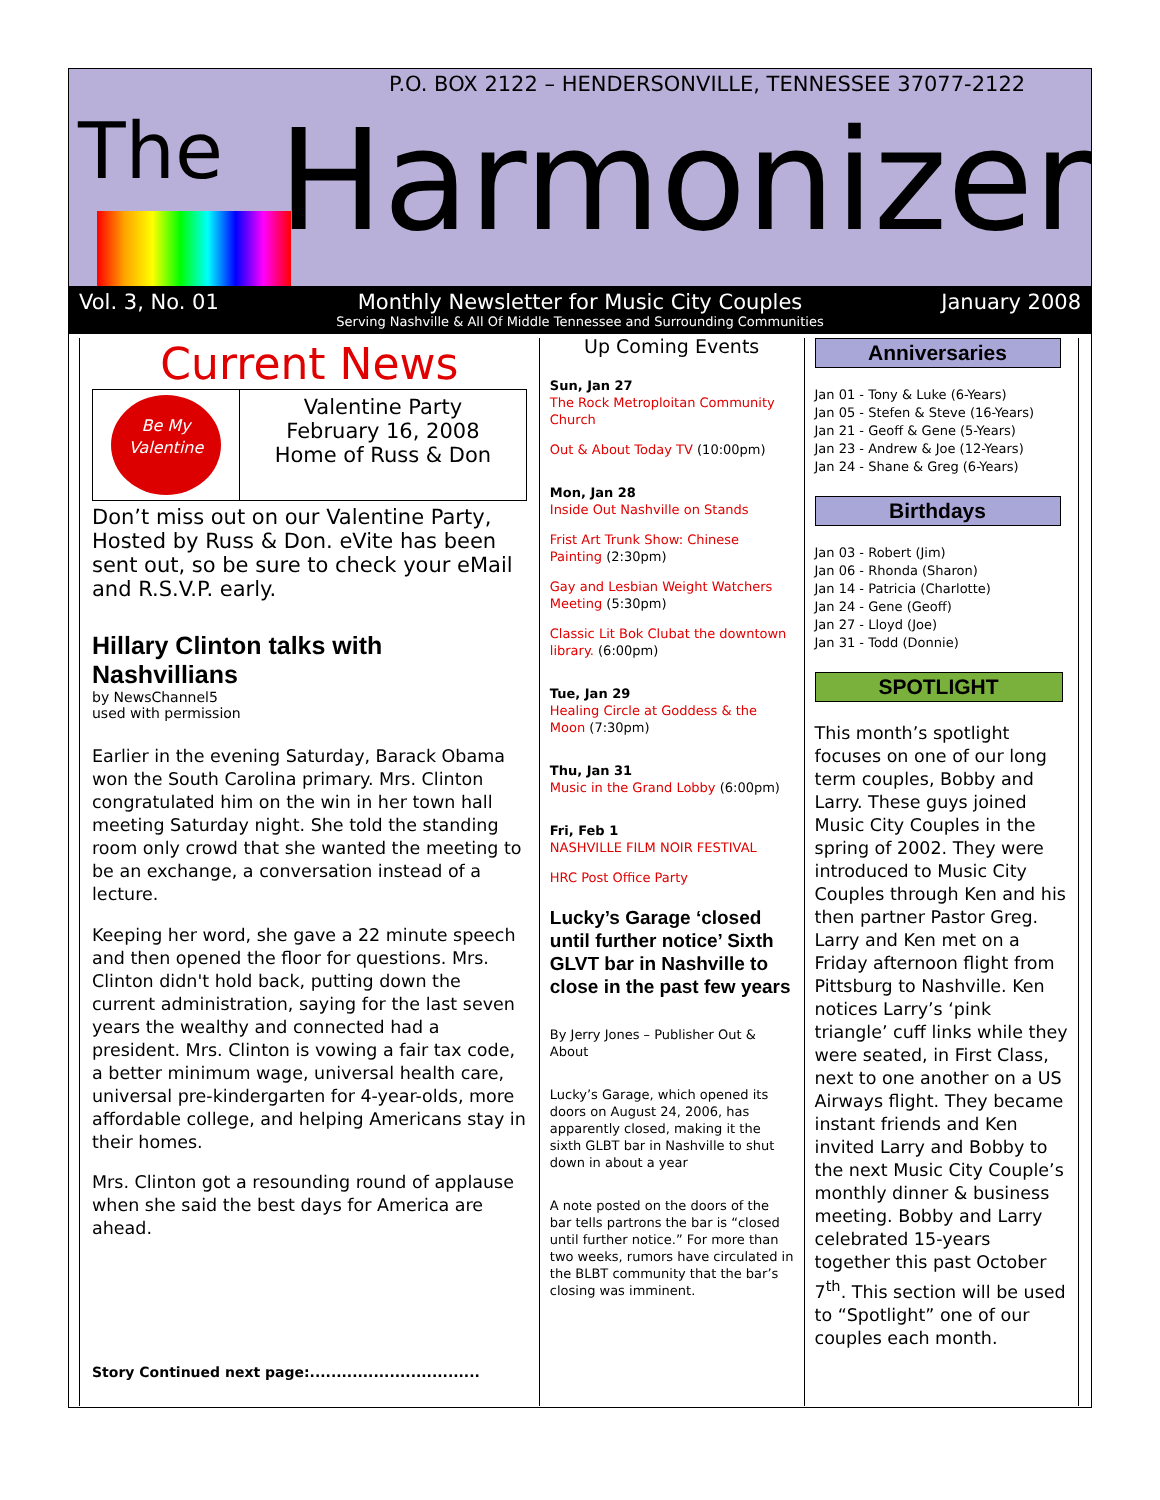P.O. BOX 2122 – HENDERSONVILLE, TENNESSEE 37077-2122
The
Harmonizer
Vol. 3, No. 01 Monthly Newsletter for Music City Couples January 2008
Serving Nashville & All Of Middle Tennessee and Surrounding Communities
Current News
Be My Valentine
Valentine Party
February 16, 2008
Home of Russ & Don
Don’t miss out on our Valentine Party, Hosted by Russ & Don. eVite has been sent out, so be sure to check your eMail and R.S.V.P. early.
Hillary Clinton talks with Nashvillians
by NewsChannel5
used with permission
Earlier in the evening Saturday, Barack Obama won the South Carolina primary. Mrs. Clinton congratulated him on the win in her town hall meeting Saturday night. She told the standing room only crowd that she wanted the meeting to be an exchange, a conversation instead of a lecture.
Keeping her word, she gave a 22 minute speech and then opened the floor for questions. Mrs. Clinton didn't hold back, putting down the current administration, saying for the last seven years the wealthy and connected had a president. Mrs. Clinton is vowing a fair tax code, a better minimum wage, universal health care, universal pre-kindergarten for 4-year-olds, more affordable college, and helping Americans stay in their homes.
Mrs. Clinton got a resounding round of applause when she said the best days for America are ahead.
Story Continued next page:................................
Up Coming Events
Sun, Jan 27
The Rock Metroploitan Community Church
Out & About Today TV (10:00pm)
Mon, Jan 28
Inside Out Nashville on Stands
Frist Art Trunk Show: Chinese Painting (2:30pm)
Gay and Lesbian Weight Watchers Meeting (5:30pm)
Classic Lit Bok Clubat the downtown library. (6:00pm)
Tue, Jan 29
Healing Circle at Goddess & the Moon (7:30pm)
Thu, Jan 31
Music in the Grand Lobby (6:00pm)
Fri, Feb 1
NASHVILLE FILM NOIR FESTIVAL
HRC Post Office Party
Lucky’s Garage ‘closed until further notice’ Sixth GLVT bar in Nashville to close in the past few years
By Jerry Jones – Publisher Out & About
Lucky’s Garage, which opened its doors on August 24, 2006, has apparently closed, making it the sixth GLBT bar in Nashville to shut down in about a year
A note posted on the doors of the bar tells partrons the bar is “closed until further notice.” For more than two weeks, rumors have circulated in the BLBT community that the bar’s closing was imminent.
Anniversaries
Jan 01 - Tony & Luke (6-Years)
Jan 05 - Stefen & Steve (16-Years)
Jan 21 - Geoff & Gene (5-Years)
Jan 23 - Andrew & Joe (12-Years)
Jan 24 - Shane & Greg (6-Years)
Birthdays
Jan 03 - Robert (Jim)
Jan 06 - Rhonda (Sharon)
Jan 14 - Patricia (Charlotte)
Jan 24 - Gene (Geoff)
Jan 27 - Lloyd (Joe)
Jan 31 - Todd (Donnie)
SPOTLIGHT
This month’s spotlight focuses on one of our long term couples, Bobby and Larry. These guys joined Music City Couples in the spring of 2002. They were introduced to Music City Couples through Ken and his then partner Pastor Greg. Larry and Ken met on a Friday afternoon flight from Pittsburg to Nashville. Ken notices Larry’s ‘pink triangle’ cuff links while they were seated, in First Class, next to one another on a US Airways flight. They became instant friends and Ken invited Larry and Bobby to the next Music City Couple’s monthly dinner & business meeting. Bobby and Larry celebrated 15-years together this past October 7<sup>th</sup>. This section will be used to “Spotlight” one of our couples each month.